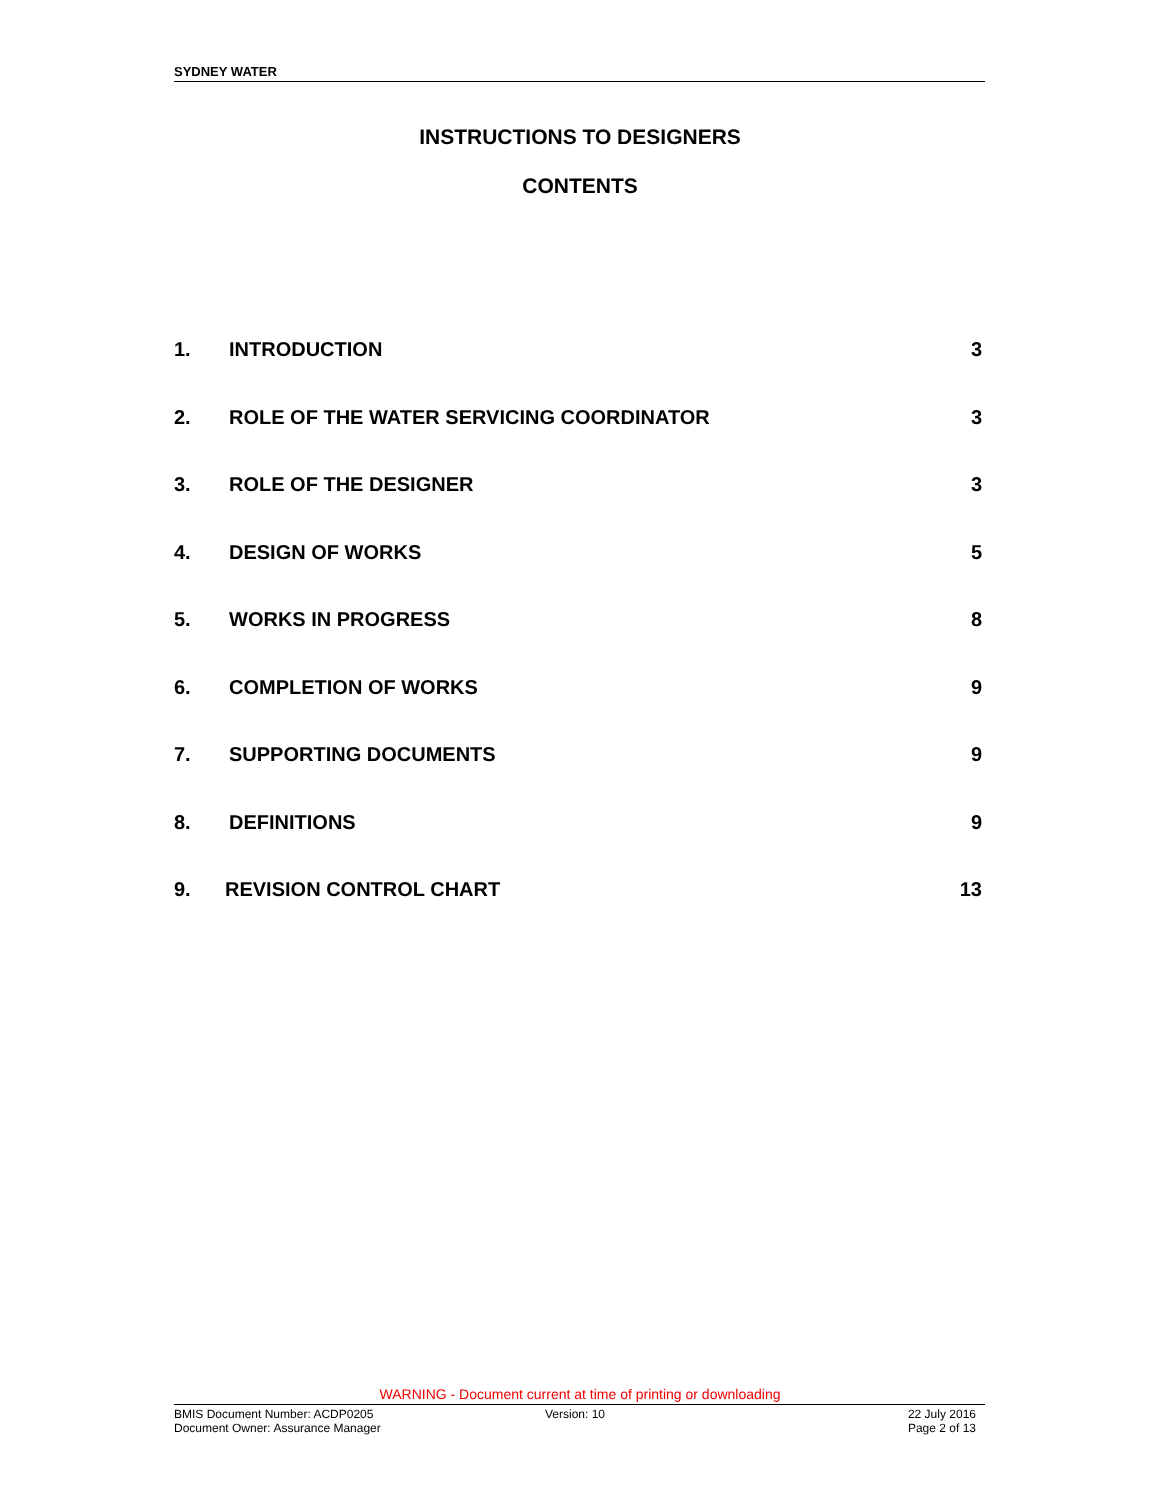SYDNEY WATER
INSTRUCTIONS TO DESIGNERS
CONTENTS
1. INTRODUCTION 3
2. ROLE OF THE WATER SERVICING COORDINATOR 3
3. ROLE OF THE DESIGNER 3
4. DESIGN OF WORKS 5
5. WORKS IN PROGRESS 8
6. COMPLETION OF WORKS 9
7. SUPPORTING DOCUMENTS 9
8. DEFINITIONS 9
9. REVISION CONTROL CHART 13
WARNING - Document current at time of printing or downloading
BMIS Document Number: ACDP0205
Document Owner: Assurance Manager
Version: 10 22 July 2016
Page 2 of 13